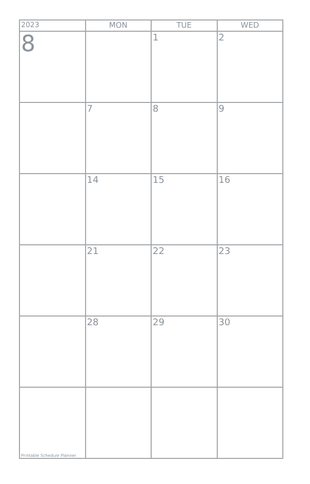| 2023 | MON | TUE | WED |
| --- | --- | --- | --- |
| 8 | | 1 | 2 |
| | 7 | 8 | 9 |
| | 14 | 15 | 16 |
| | 21 | 22 | 23 |
| | 28 | 29 | 30 |
| Printable Schedule Planner | | | |